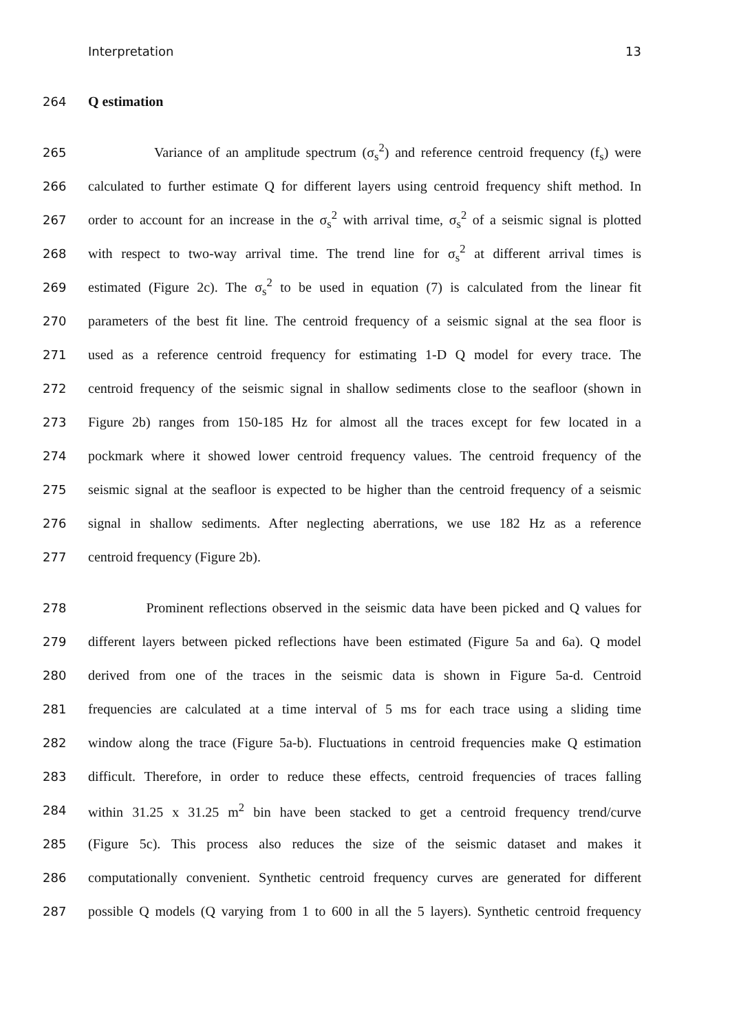Interpretation 13
264 Q estimation
265 Variance of an amplitude spectrum (σ<sub>s</sub><sup>2</sup>) and reference centroid frequency (f<sub>s</sub>) were
266 calculated to further estimate Q for different layers using centroid frequency shift method. In
267 order to account for an increase in the σ<sub>s</sub><sup>2</sup> with arrival time, σ<sub>s</sub><sup>2</sup> of a seismic signal is plotted
268 with respect to two-way arrival time. The trend line for σ<sub>s</sub><sup>2</sup> at different arrival times is
269 estimated (Figure 2c). The σ<sub>s</sub><sup>2</sup> to be used in equation (7) is calculated from the linear fit
270 parameters of the best fit line. The centroid frequency of a seismic signal at the sea floor is
271 used as a reference centroid frequency for estimating 1-D Q model for every trace. The
272 centroid frequency of the seismic signal in shallow sediments close to the seafloor (shown in
273 Figure 2b) ranges from 150-185 Hz for almost all the traces except for few located in a
274 pockmark where it showed lower centroid frequency values. The centroid frequency of the
275 seismic signal at the seafloor is expected to be higher than the centroid frequency of a seismic
276 signal in shallow sediments. After neglecting aberrations, we use 182 Hz as a reference
277 centroid frequency (Figure 2b).
278 Prominent reflections observed in the seismic data have been picked and Q values for
279 different layers between picked reflections have been estimated (Figure 5a and 6a). Q model
280 derived from one of the traces in the seismic data is shown in Figure 5a-d. Centroid
281 frequencies are calculated at a time interval of 5 ms for each trace using a sliding time
282 window along the trace (Figure 5a-b). Fluctuations in centroid frequencies make Q estimation
283 difficult. Therefore, in order to reduce these effects, centroid frequencies of traces falling
284 within 31.25 x 31.25 m<sup>2</sup> bin have been stacked to get a centroid frequency trend/curve
285 (Figure 5c). This process also reduces the size of the seismic dataset and makes it
286 computationally convenient. Synthetic centroid frequency curves are generated for different
287 possible Q models (Q varying from 1 to 600 in all the 5 layers). Synthetic centroid frequency